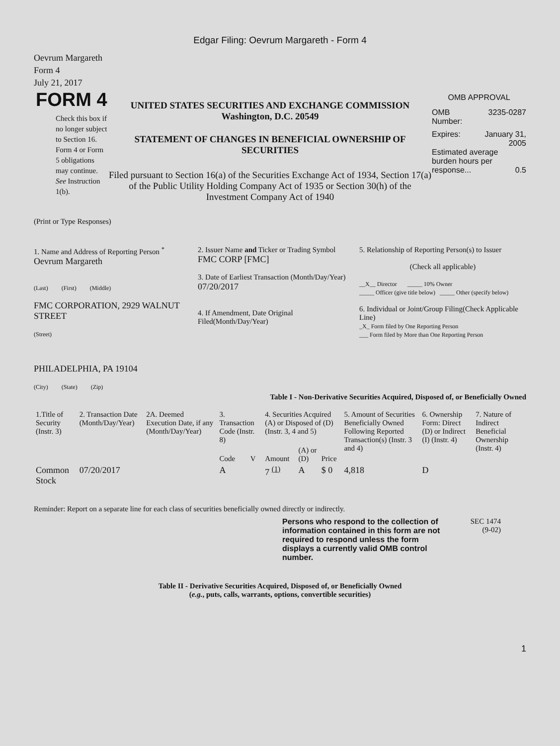Edgar Filing: Oevrum Margareth - Form 4
Oevrum Margareth
Form 4
July 21, 2017
FORM 4
Check this box if no longer subject to Section 16. Form 4 or Form 5 obligations may continue. See Instruction 1(b).
UNITED STATES SECURITIES AND EXCHANGE COMMISSION
Washington, D.C. 20549
STATEMENT OF CHANGES IN BENEFICIAL OWNERSHIP OF SECURITIES
Filed pursuant to Section 16(a) of the Securities Exchange Act of 1934, Section 17(a) of the Public Utility Holding Company Act of 1935 or Section 30(h) of the Investment Company Act of 1940
OMB APPROVAL
OMB
Number: 3235-0287
Expires: January 31,
2005
Estimated average burden hours per response... 0.5
(Print or Type Responses)
1. Name and Address of Reporting Person <sup>*</sup>
Oevrum Margareth
(Last) (First) (Middle)
FMC CORPORATION, 2929 WALNUT STREET
(Street)
PHILADELPHIA, PA 19104
(City) (State) (Zip)
2. Issuer Name and Ticker or Trading Symbol
FMC CORP [FMC]
3. Date of Earliest Transaction (Month/Day/Year)
07/20/2017
4. If Amendment, Date Original Filed(Month/Day/Year)
5. Relationship of Reporting Person(s) to Issuer
(Check all applicable)
__X__ Director _____ 10% Owner
_____ Officer (give title below) _____ Other (specify below)
6. Individual or Joint/Group Filing(Check Applicable Line)
_X_ Form filed by One Reporting Person
___ Form filed by More than One Reporting Person
Table I - Non-Derivative Securities Acquired, Disposed of, or Beneficially Owned
| 1.Title of Security (Instr. 3) | 2. Transaction Date (Month/Day/Year) | 2A. Deemed Execution Date, if any (Month/Day/Year) | 3. Transaction Code (Instr. 8) | | 4. Securities Acquired (A) or Disposed of (D) (Instr. 3, 4 and 5) | | | 5. Amount of Securities Beneficially Owned Following Reported Transaction(s) (Instr. 3 and 4) | 6. Ownership Form: Direct (D) or Indirect (I) (Instr. 4) | 7. Nature of Indirect Beneficial Ownership (Instr. 4) |
| --- | --- | --- | --- | --- | --- | --- | --- | --- | --- | --- |
| | | | Code | V | Amount | (A) or (D) | Price | | | |
| Common Stock | 07/20/2017 | | A | | 7 <sup>(1)</sup> | A | $ 0 | 4,818 | D | |
Reminder: Report on a separate line for each class of securities beneficially owned directly or indirectly.
Persons who respond to the collection of information contained in this form are not required to respond unless the form displays a currently valid OMB control number.
SEC 1474
(9-02)
Table II - Derivative Securities Acquired, Disposed of, or Beneficially Owned
(e.g., puts, calls, warrants, options, convertible securities)
1